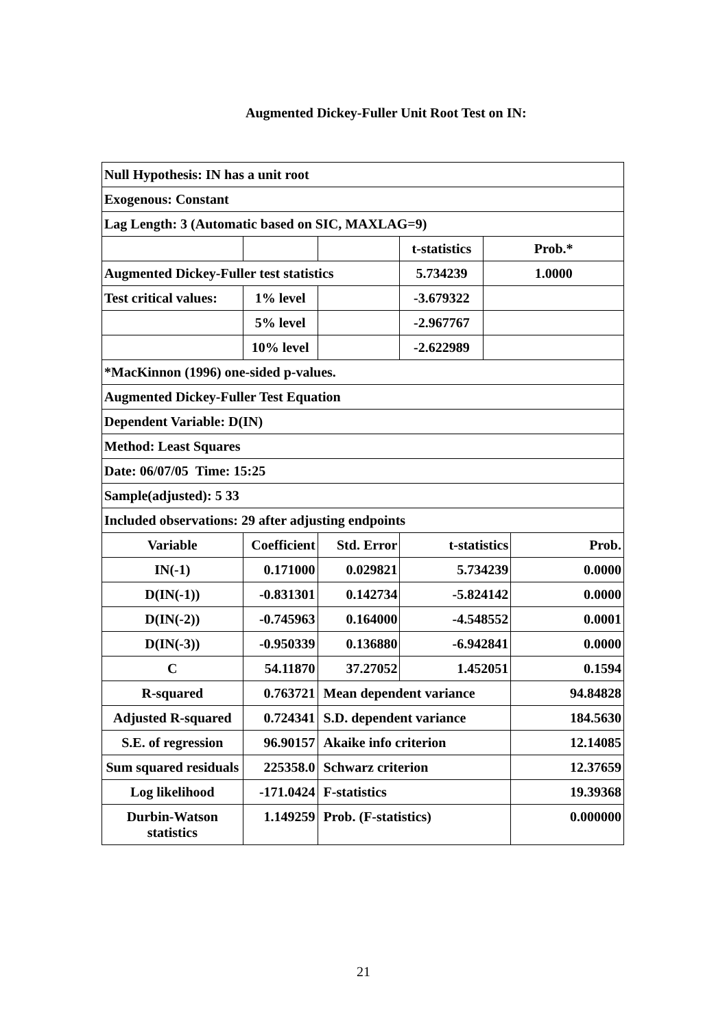Augmented Dickey-Fuller Unit Root Test on IN:
| Null Hypothesis: IN has a unit root | | | | | |
| Exogenous: Constant | | | | | |
| Lag Length: 3 (Automatic based on SIC, MAXLAG=9) | | | | | |
| | | | t-statistics | Prob.* | |
| Augmented Dickey-Fuller test statistics | | | 5.734239 | 1.0000 | |
| Test critical values: | 1% level | | -3.679322 | | |
| | 5% level | | -2.967767 | | |
| | 10% level | | -2.622989 | | |
| *MacKinnon (1996) one-sided p-values. | | | | | |
| Augmented Dickey-Fuller Test Equation | | | | | |
| Dependent Variable: D(IN) | | | | | |
| Method: Least Squares | | | | | |
| Date: 06/07/05 Time: 15:25 | | | | | |
| Sample(adjusted): 5 33 | | | | | |
| Included observations: 29 after adjusting endpoints | | | | | |
| Variable | Coefficient | Std. Error | t-statistics | | Prob. |
| IN(-1) | 0.171000 | 0.029821 | 5.734239 | | 0.0000 |
| D(IN(-1)) | -0.831301 | 0.142734 | -5.824142 | | 0.0000 |
| D(IN(-2)) | -0.745963 | 0.164000 | -4.548552 | | 0.0001 |
| D(IN(-3)) | -0.950339 | 0.136880 | -6.942841 | | 0.0000 |
| C | 54.11870 | 37.27052 | 1.452051 | | 0.1594 |
| R-squared | 0.763721 | Mean dependent variance | | | 94.84828 |
| Adjusted R-squared | 0.724341 | S.D. dependent variance | | | 184.5630 |
| S.E. of regression | 96.90157 | Akaike info criterion | | | 12.14085 |
| Sum squared residuals | 225358.0 | Schwarz criterion | | | 12.37659 |
| Log likelihood | -171.0424 | F-statistics | | | 19.39368 |
| Durbin-Watson statistics | 1.149259 | Prob. (F-statistics) | | | 0.000000 |
21